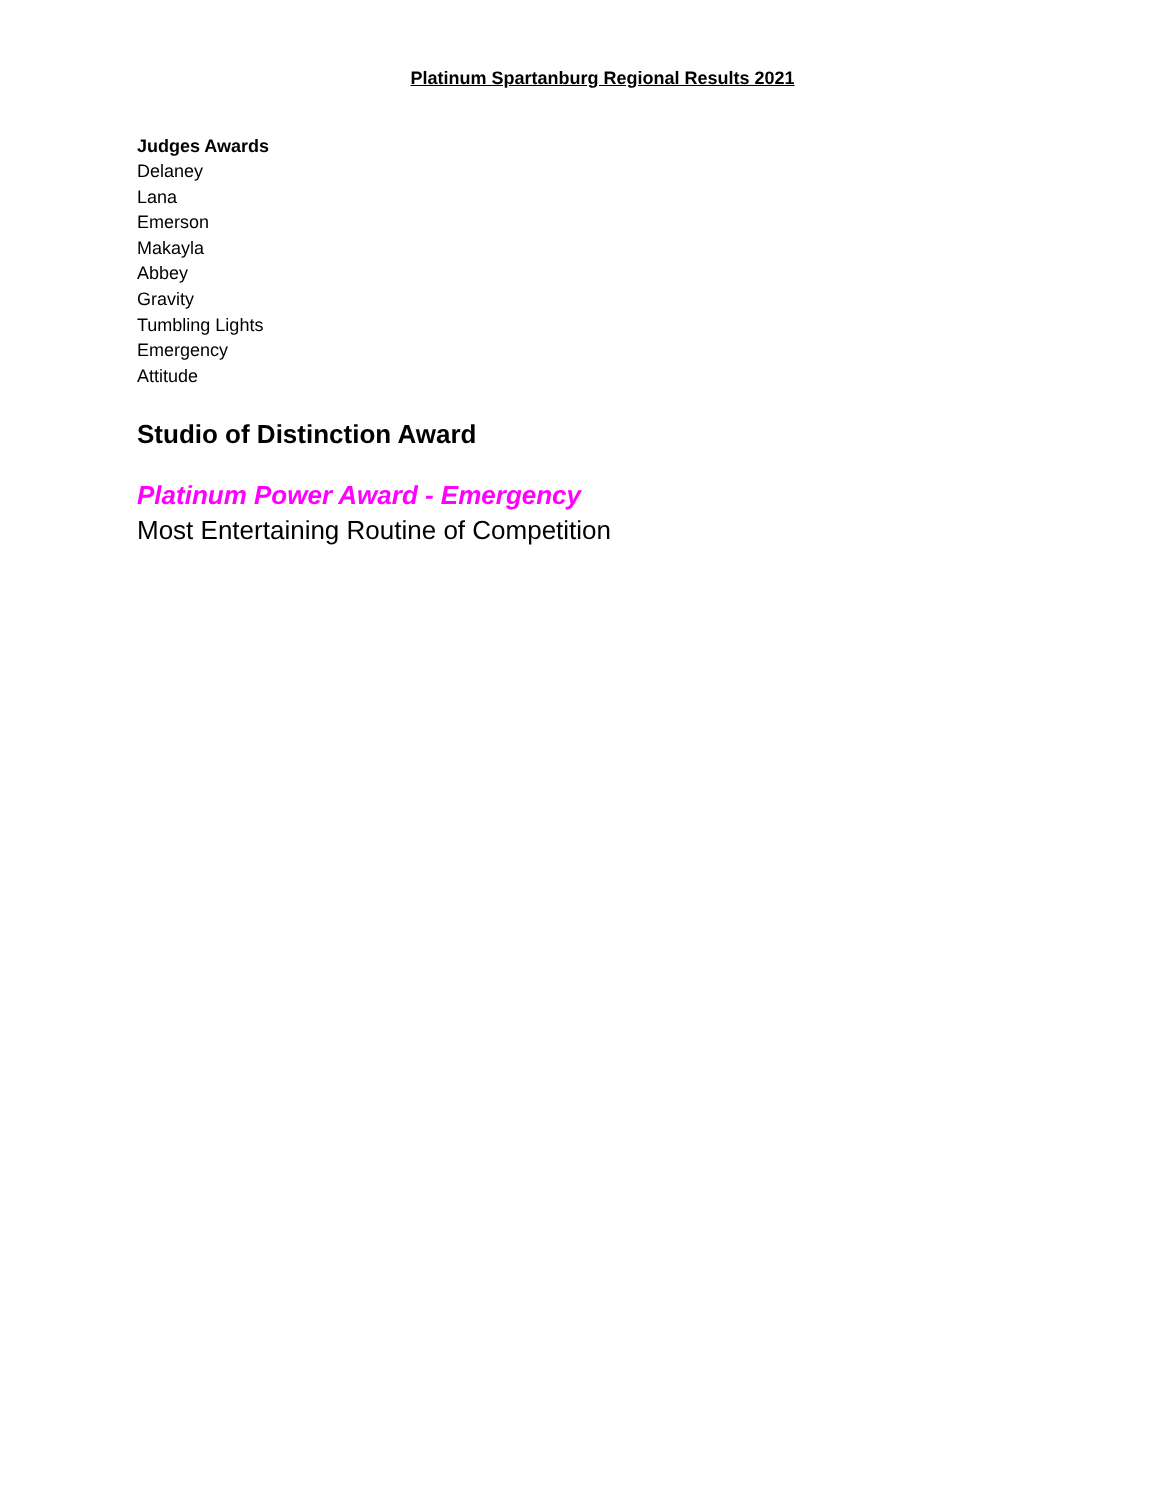Platinum Spartanburg Regional Results 2021
Judges Awards
Delaney
Lana
Emerson
Makayla
Abbey
Gravity
Tumbling Lights
Emergency
Attitude
Studio of Distinction Award
Platinum Power Award - Emergency
Most Entertaining Routine of Competition